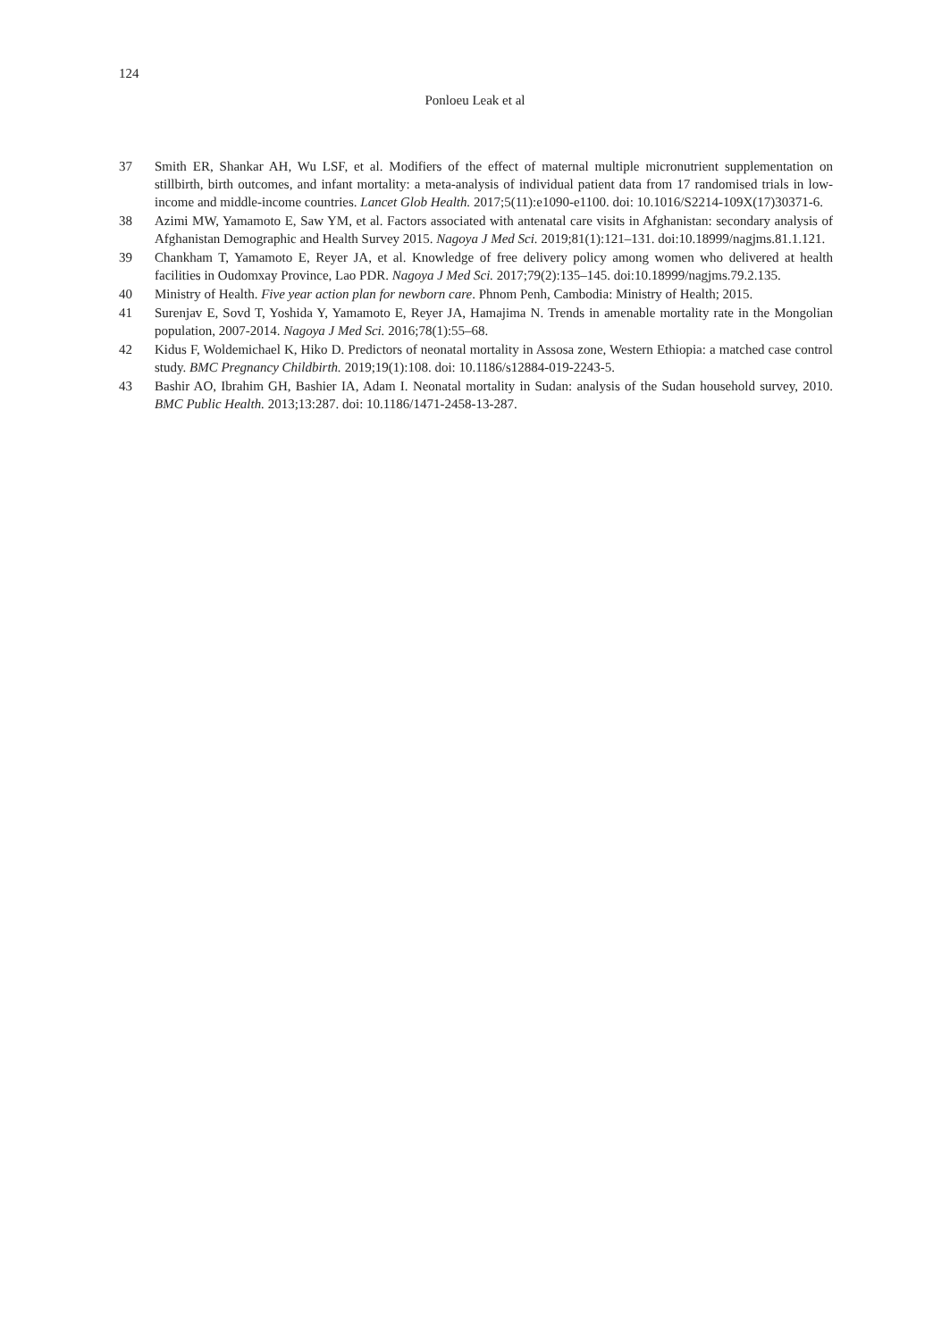124
Ponloeu Leak et al
37 Smith ER, Shankar AH, Wu LSF, et al. Modifiers of the effect of maternal multiple micronutrient supplementation on stillbirth, birth outcomes, and infant mortality: a meta-analysis of individual patient data from 17 randomised trials in low-income and middle-income countries. Lancet Glob Health. 2017;5(11):e1090-e1100. doi: 10.1016/S2214-109X(17)30371-6.
38 Azimi MW, Yamamoto E, Saw YM, et al. Factors associated with antenatal care visits in Afghanistan: secondary analysis of Afghanistan Demographic and Health Survey 2015. Nagoya J Med Sci. 2019;81(1):121–131. doi:10.18999/nagjms.81.1.121.
39 Chankham T, Yamamoto E, Reyer JA, et al. Knowledge of free delivery policy among women who delivered at health facilities in Oudomxay Province, Lao PDR. Nagoya J Med Sci. 2017;79(2):135–145. doi:10.18999/nagjms.79.2.135.
40 Ministry of Health. Five year action plan for newborn care. Phnom Penh, Cambodia: Ministry of Health; 2015.
41 Surenjav E, Sovd T, Yoshida Y, Yamamoto E, Reyer JA, Hamajima N. Trends in amenable mortality rate in the Mongolian population, 2007-2014. Nagoya J Med Sci. 2016;78(1):55–68.
42 Kidus F, Woldemichael K, Hiko D. Predictors of neonatal mortality in Assosa zone, Western Ethiopia: a matched case control study. BMC Pregnancy Childbirth. 2019;19(1):108. doi: 10.1186/s12884-019-2243-5.
43 Bashir AO, Ibrahim GH, Bashier IA, Adam I. Neonatal mortality in Sudan: analysis of the Sudan household survey, 2010. BMC Public Health. 2013;13:287. doi: 10.1186/1471-2458-13-287.